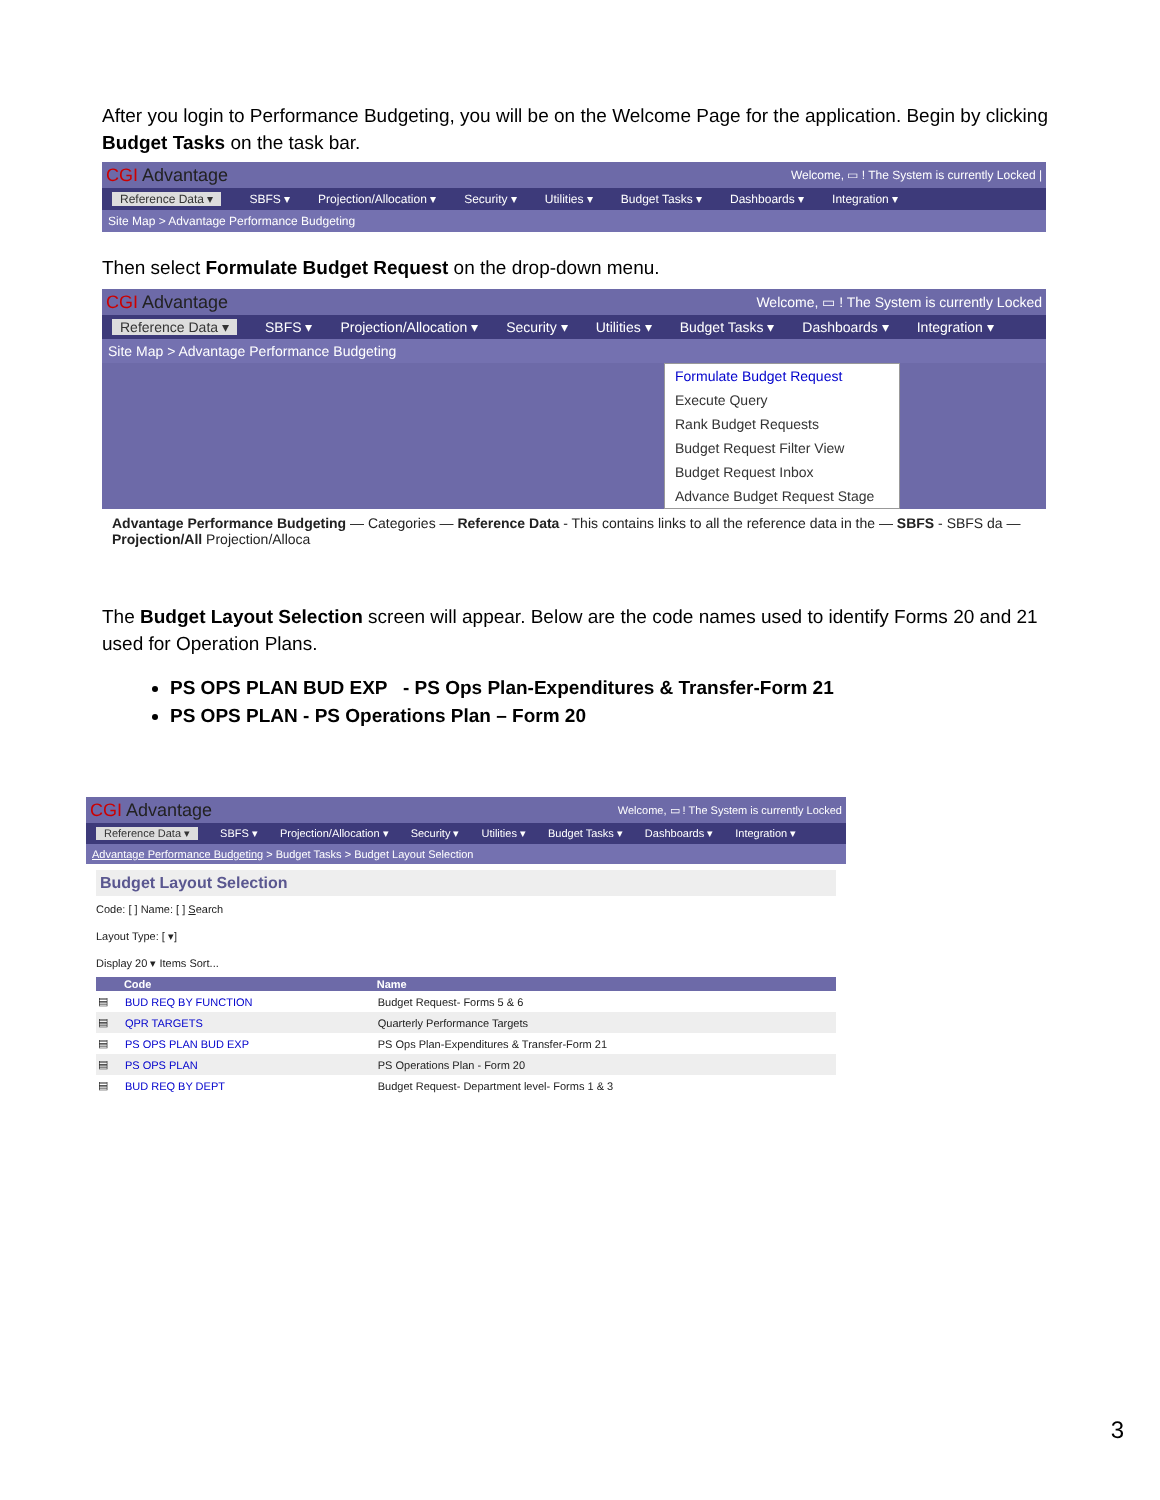After you login to Performance Budgeting, you will be on the Welcome Page for the application. Begin by clicking Budget Tasks on the task bar.
CGI Advantage Welcome, ▭ ! The System is currently Locked |
Reference Data ▾ SBFS ▾ Projection/Allocation ▾ Security ▾ Utilities ▾ Budget Tasks ▾ Dashboards ▾ Integration ▾
Site Map > Advantage Performance Budgeting
Then select Formulate Budget Request on the drop-down menu.
CGI Advantage Welcome, ▭ ! The System is currently Locked
Reference Data ▾ SBFS ▾ Projection/Allocation ▾ Security ▾ Utilities ▾ Budget Tasks ▾ Dashboards ▾ Integration ▾
Site Map > Advantage Performance Budgeting
Formulate Budget Request
Execute Query
Rank Budget Requests
Budget Request Filter View
Budget Request Inbox
Advance Budget Request Stage
Advantage Performance Budgeting — Categories — Reference Data - This contains links to all the reference data in the — SBFS - SBFS da — Projection/All Projection/Alloca
The Budget Layout Selection screen will appear. Below are the code names used to identify Forms 20 and 21 used for Operation Plans.
PS OPS PLAN BUD EXP - PS Ops Plan-Expenditures & Transfer-Form 21
PS OPS PLAN - PS Operations Plan – Form 20
CGI Advantage Welcome, ▭ ! The System is currently Locked
Reference Data ▾ SBFS ▾ Projection/Allocation ▾ Security ▾ Utilities ▾ Budget Tasks ▾ Dashboards ▾ Integration ▾
Advantage Performance Budgeting > Budget Tasks > Budget Layout Selection
Budget Layout Selection
Code: [ ] Name: [ ] Search
Layout Type: [ ▾]
Display 20 ▾ Items Sort...
| | Code | Name |
| --- | --- | --- |
| ▤ | BUD REQ BY FUNCTION | Budget Request- Forms 5 & 6 |
| ▤ | QPR TARGETS | Quarterly Performance Targets |
| ▤ | PS OPS PLAN BUD EXP | PS Ops Plan-Expenditures & Transfer-Form 21 |
| ▤ | PS OPS PLAN | PS Operations Plan - Form 20 |
| ▤ | BUD REQ BY DEPT | Budget Request- Department level- Forms 1 & 3 |
3